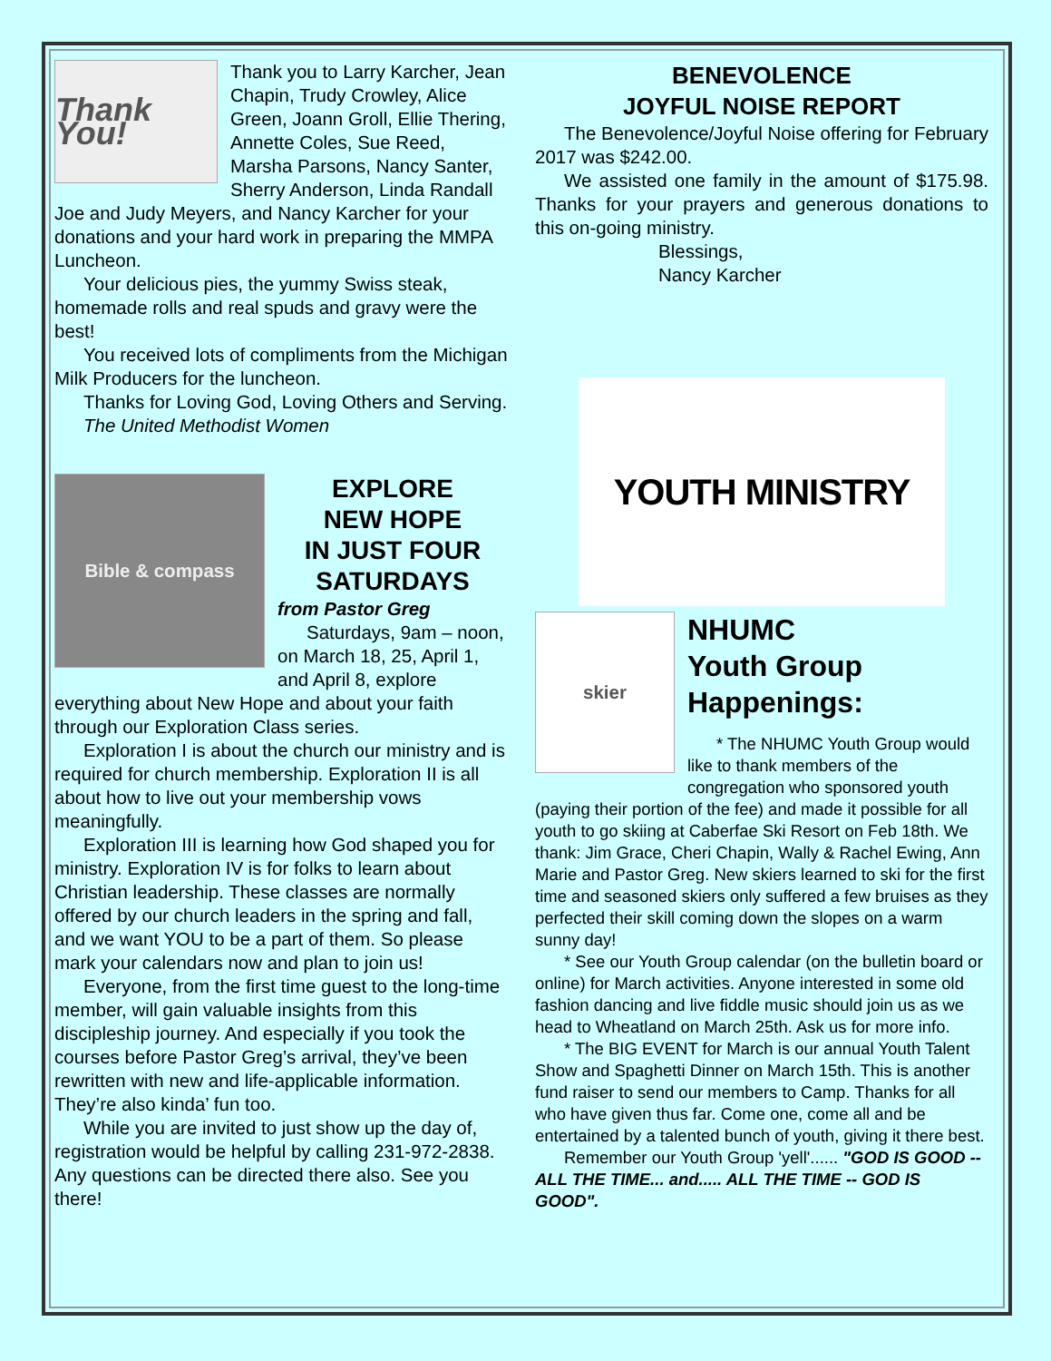Thank You!
Thank you to Larry Karcher, Jean Chapin, Trudy Crowley, Alice Green, Joann Groll, Ellie Thering, Annette Coles, Sue Reed, Marsha Parsons, Nancy Santer, Sherry Anderson, Linda Randall Joe and Judy Meyers, and Nancy Karcher for your donations and your hard work in preparing the MMPA Luncheon.
Your delicious pies, the yummy Swiss steak, homemade rolls and real spuds and gravy were the best!
You received lots of compliments from the Michigan Milk Producers for the luncheon.
Thanks for Loving God, Loving Others and Serving.
The United Methodist Women
Bible & compass
EXPLORE
NEW HOPE
IN JUST FOUR
SATURDAYS
from Pastor Greg
Saturdays, 9am – noon, on March 18, 25, April 1, and April 8, explore everything about New Hope and about your faith through our Exploration Class series.
Exploration I is about the church our ministry and is required for church membership. Exploration II is all about how to live out your membership vows meaningfully.
Exploration III is learning how God shaped you for ministry. Exploration IV is for folks to learn about Christian leadership. These classes are normally offered by our church leaders in the spring and fall, and we want YOU to be a part of them. So please mark your calendars now and plan to join us!
Everyone, from the first time guest to the long-time member, will gain valuable insights from this discipleship journey. And especially if you took the courses before Pastor Greg’s arrival, they’ve been rewritten with new and life-applicable information. They’re also kinda’ fun too.
While you are invited to just show up the day of, registration would be helpful by calling 231-972-2838. Any questions can be directed there also. See you there!
BENEVOLENCE
JOYFUL NOISE REPORT
The Benevolence/Joyful Noise offering for February 2017 was $242.00.
We assisted one family in the amount of $175.98. Thanks for your prayers and generous donations to this on-going ministry.
Blessings,
Nancy Karcher
YOUTH MINISTRY
skier
NHUMC
Youth Group
Happenings:
* The NHUMC Youth Group would like to thank members of the congregation who sponsored youth (paying their portion of the fee) and made it possible for all youth to go skiing at Caberfae Ski Resort on Feb 18th. We thank: Jim Grace, Cheri Chapin, Wally & Rachel Ewing, Ann Marie and Pastor Greg. New skiers learned to ski for the first time and seasoned skiers only suffered a few bruises as they perfected their skill coming down the slopes on a warm sunny day!
* See our Youth Group calendar (on the bulletin board or online) for March activities. Anyone interested in some old fashion dancing and live fiddle music should join us as we head to Wheatland on March 25th. Ask us for more info.
* The BIG EVENT for March is our annual Youth Talent Show and Spaghetti Dinner on March 15th. This is another fund raiser to send our members to Camp. Thanks for all who have given thus far. Come one, come all and be entertained by a talented bunch of youth, giving it there best.
Remember our Youth Group 'yell'...... "GOD IS GOOD -- ALL THE TIME... and..... ALL THE TIME -- GOD IS GOOD".